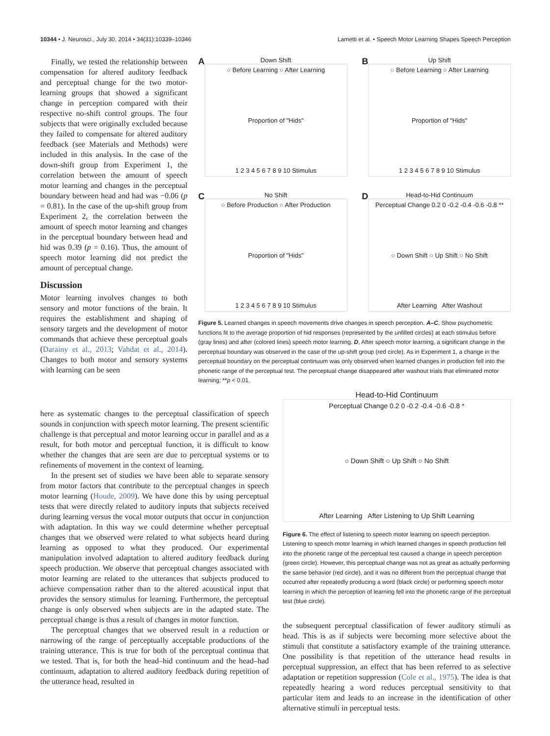10344 • J. Neurosci., July 30, 2014 • 34(31):10339–10346 Lametti et al. • Speech Motor Learning Shapes Speech Perception
Finally, we tested the relationship between compensation for altered auditory feedback and perceptual change for the two motor-learning groups that showed a significant change in perception compared with their respective no-shift control groups. The four subjects that were originally excluded because they failed to compensate for altered auditory feedback (see Materials and Methods) were included in this analysis. In the case of the down-shift group from Experiment 1, the correlation between the amount of speech motor learning and changes in the perceptual boundary between head and had was −0.06 (p = 0.81). In the case of the up-shift group from Experiment 2, the correlation between the amount of speech motor learning and changes in the perceptual boundary between head and hid was 0.39 (p = 0.16). Thus, the amount of speech motor learning did not predict the amount of perceptual change.
Discussion
Motor learning involves changes to both sensory and motor functions of the brain. It requires the establishment and shaping of sensory targets and the development of motor commands that achieve these perceptual goals (Darainy et al., 2013; Vahdat et al., 2014). Changes to both motor and sensory systems with learning can be seen
ADown Shift
○ Before Learning ○ After Learning
Proportion of "Hids"
1 2 3 4 5 6 7 8 9 10 Stimulus
BUp Shift
○ Before Learning ○ After Learning
Proportion of "Hids"
1 2 3 4 5 6 7 8 9 10 Stimulus
CNo Shift
○ Before Production ○ After Production
Proportion of "Hids"
1 2 3 4 5 6 7 8 9 10 Stimulus
DHead-to-Hid Continuum
Perceptual Change 0.2 0 -0.2 -0.4 -0.6 -0.8 **
○ Down Shift ○ Up Shift ○ No Shift
After Learning After Washout
Figure 5. Learned changes in speech movements drive changes in speech perception. A–C, Show psychometric functions fit to the average proportion of hid responses (represented by the unfilled circles) at each stimulus before (gray lines) and after (colored lines) speech motor learning. D, After speech motor learning, a significant change in the perceptual boundary was observed in the case of the up-shift group (red circle). As in Experiment 1, a change in the perceptual boundary on the perceptual continuum was only observed when learned changes in production fell into the phonetic range of the perceptual test. The perceptual change disappeared after washout trials that eliminated motor learning; **p < 0.01.
here as systematic changes to the perceptual classification of speech sounds in conjunction with speech motor learning. The present scientific challenge is that perceptual and motor learning occur in parallel and as a result, for both motor and perceptual function, it is difficult to know whether the changes that are seen are due to perceptual systems or to refinements of movement in the context of learning.
In the present set of studies we have been able to separate sensory from motor factors that contribute to the perceptual changes in speech motor learning (Houde, 2009). We have done this by using perceptual tests that were directly related to auditory inputs that subjects received during learning versus the vocal motor outputs that occur in conjunction with adaptation. In this way we could determine whether perceptual changes that we observed were related to what subjects heard during learning as opposed to what they produced. Our experimental manipulation involved adaptation to altered auditory feedback during speech production. We observe that perceptual changes associated with motor learning are related to the utterances that subjects produced to achieve compensation rather than to the altered acoustical input that provides the sensory stimulus for learning. Furthermore, the perceptual change is only observed when subjects are in the adapted state. The perceptual change is thus a result of changes in motor function.
The perceptual changes that we observed result in a reduction or narrowing of the range of perceptually acceptable productions of the training utterance. This is true for both of the perceptual continua that we tested. That is, for both the head–hid continuum and the head–had continuum, adaptation to altered auditory feedback during repetition of the utterance head, resulted in
Head-to-Hid Continuum
Perceptual Change 0.2 0 -0.2 -0.4 -0.6 -0.8 *
○ Down Shift ○ Up Shift ○ No Shift
After Learning After Listening to Up Shift Learning
Figure 6. The effect of listening to speech motor learning on speech perception. Listening to speech motor learning in which learned changes in speech production fell into the phonetic range of the perceptual test caused a change in speech perception (green circle). However, this perceptual change was not as great as actually performing the same behavior (red circle), and it was no different from the perceptual change that occurred after repeatedly producing a word (black circle) or performing speech motor learning in which the perception of learning fell into the phonetic range of the perceptual test (blue circle).
the subsequent perceptual classification of fewer auditory stimuli as head. This is as if subjects were becoming more selective about the stimuli that constitute a satisfactory example of the training utterance. One possibility is that repetition of the utterance head results in perceptual suppression, an effect that has been referred to as selective adaptation or repetition suppression (Cole et al., 1975). The idea is that repeatedly hearing a word reduces perceptual sensitivity to that particular item and leads to an increase in the identification of other alternative stimuli in perceptual tests.